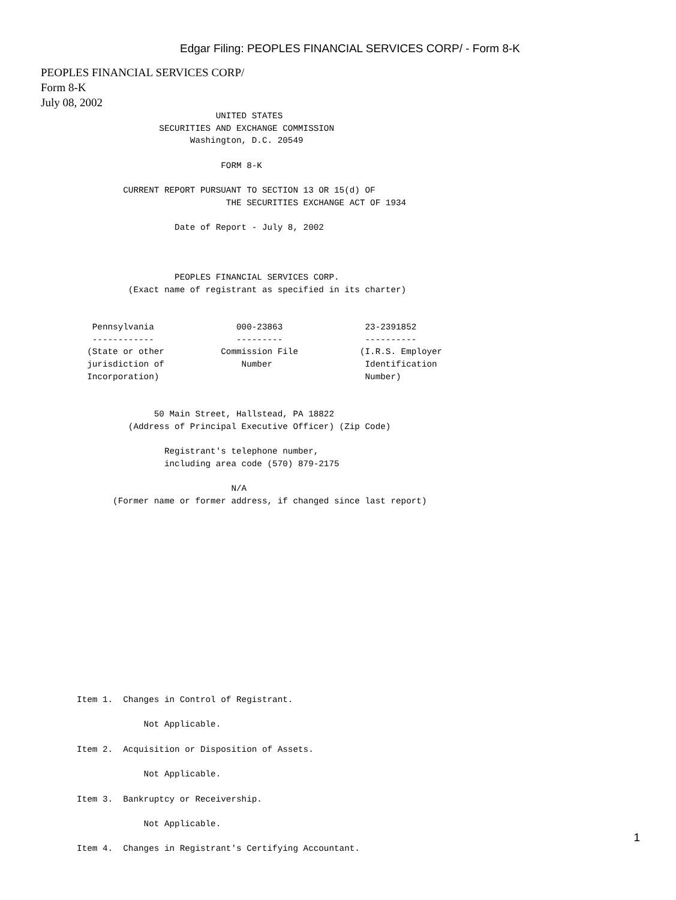Edgar Filing: PEOPLES FINANCIAL SERVICES CORP/ - Form 8-K
PEOPLES FINANCIAL SERVICES CORP/
Form 8-K
July 08, 2002
                                  UNITED STATES
                       SECURITIES AND EXCHANGE COMMISSION
                             Washington, D.C. 20549

                                   FORM 8-K

                CURRENT REPORT PURSUANT TO SECTION 13 OR 15(d) OF
                                    THE SECURITIES EXCHANGE ACT OF 1934

                          Date of Report - July 8, 2002



                          PEOPLES FINANCIAL SERVICES CORP.
                 (Exact name of registrant as specified in its charter)


          Pennsylvania                000-23863                23-2391852
          ------------                ---------                ----------
         (State or other           Commission File            (I.R.S. Employer
         jurisdiction of               Number                  Identification
         Incorporation)                                        Number)


                      50 Main Street, Hallstead, PA 18822
                 (Address of Principal Executive Officer) (Zip Code)

                        Registrant's telephone number,
                        including area code (570) 879-2175

                                     N/A
              (Former name or former address, if changed since last report)















       Item 1.  Changes in Control of Registrant.

                    Not Applicable.

       Item 2.  Acquisition or Disposition of Assets.

                    Not Applicable.

       Item 3.  Bankruptcy or Receivership.

                    Not Applicable.

       Item 4.  Changes in Registrant's Certifying Accountant.
1